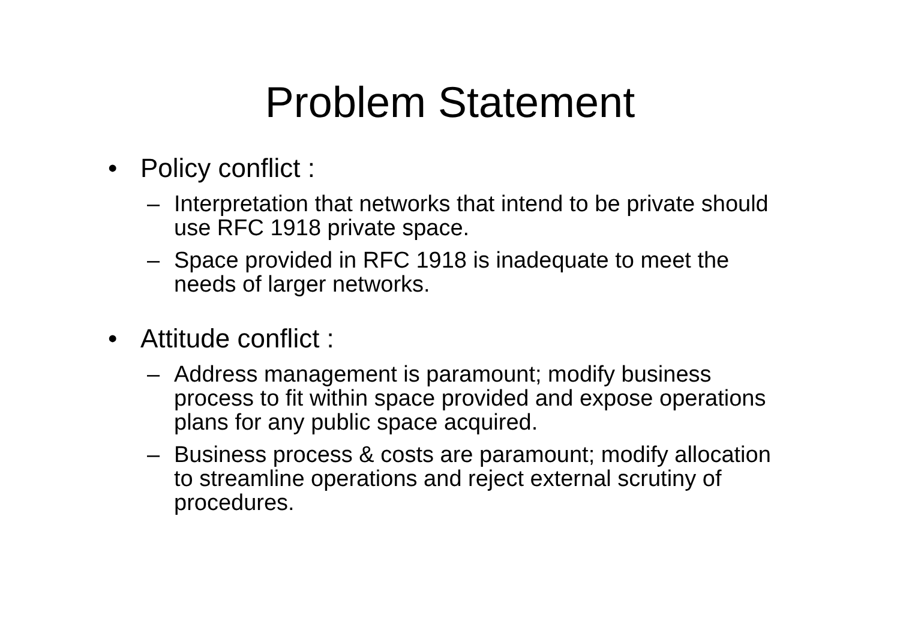Problem Statement
• Policy conflict :
– Interpretation that networks that intend to be private should use RFC 1918 private space.
– Space provided in RFC 1918 is inadequate to meet the needs of larger networks.
• Attitude conflict :
– Address management is paramount; modify business process to fit within space provided and expose operations plans for any public space acquired.
– Business process & costs are paramount; modify allocation to streamline operations and reject external scrutiny of procedures.